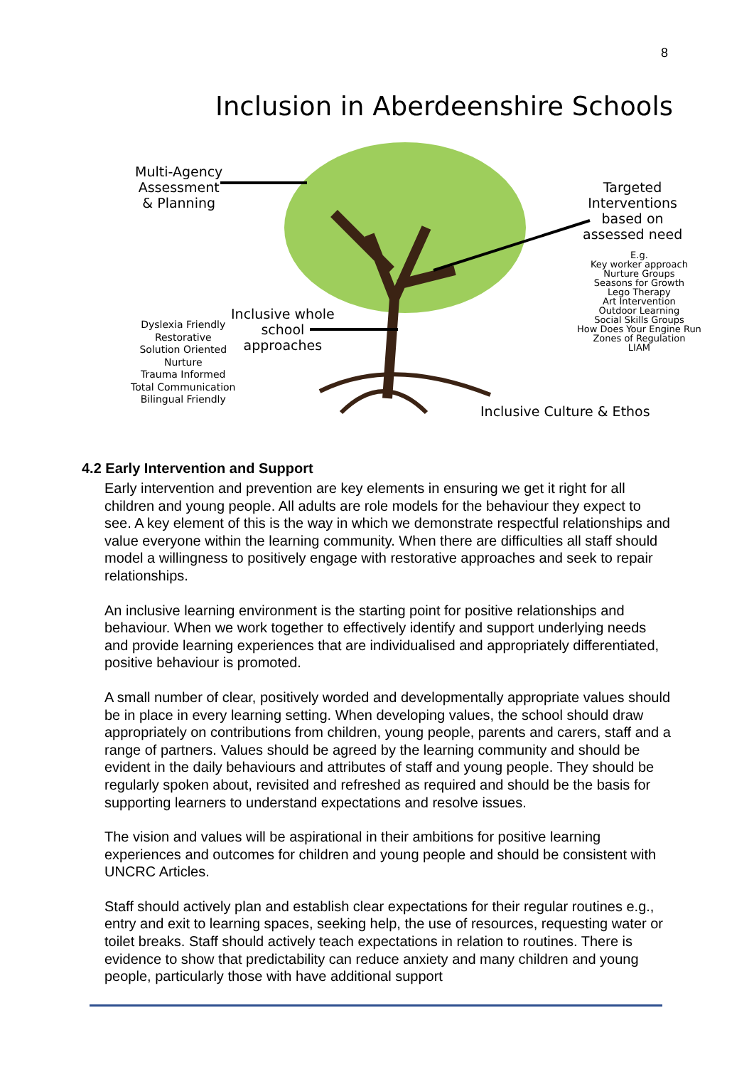8
Inclusion in Aberdeenshire Schools
Multi-Agency
Assessment
& Planning
Targeted
Interventions
based on
assessed need
E.g.
Key worker approach
Nurture Groups
Seasons for Growth
Lego Therapy
Art Intervention
Outdoor Learning
Social Skills Groups
How Does Your Engine Run
Zones of Regulation
LIAM
Inclusive whole
school
approaches
Dyslexia Friendly
Restorative
Solution Oriented
Nurture
Trauma Informed
Total Communication
Bilingual Friendly
Inclusive Culture & Ethos
4.2 Early Intervention and Support
Early intervention and prevention are key elements in ensuring we get it right for all children and young people. All adults are role models for the behaviour they expect to see. A key element of this is the way in which we demonstrate respectful relationships and value everyone within the learning community. When there are difficulties all staff should model a willingness to positively engage with restorative approaches and seek to repair relationships.
An inclusive learning environment is the starting point for positive relationships and behaviour. When we work together to effectively identify and support underlying needs and provide learning experiences that are individualised and appropriately differentiated, positive behaviour is promoted.
A small number of clear, positively worded and developmentally appropriate values should be in place in every learning setting. When developing values, the school should draw appropriately on contributions from children, young people, parents and carers, staff and a range of partners. Values should be agreed by the learning community and should be evident in the daily behaviours and attributes of staff and young people. They should be regularly spoken about, revisited and refreshed as required and should be the basis for supporting learners to understand expectations and resolve issues.
The vision and values will be aspirational in their ambitions for positive learning experiences and outcomes for children and young people and should be consistent with UNCRC Articles.
Staff should actively plan and establish clear expectations for their regular routines e.g., entry and exit to learning spaces, seeking help, the use of resources, requesting water or toilet breaks. Staff should actively teach expectations in relation to routines. There is evidence to show that predictability can reduce anxiety and many children and young people, particularly those with have additional support